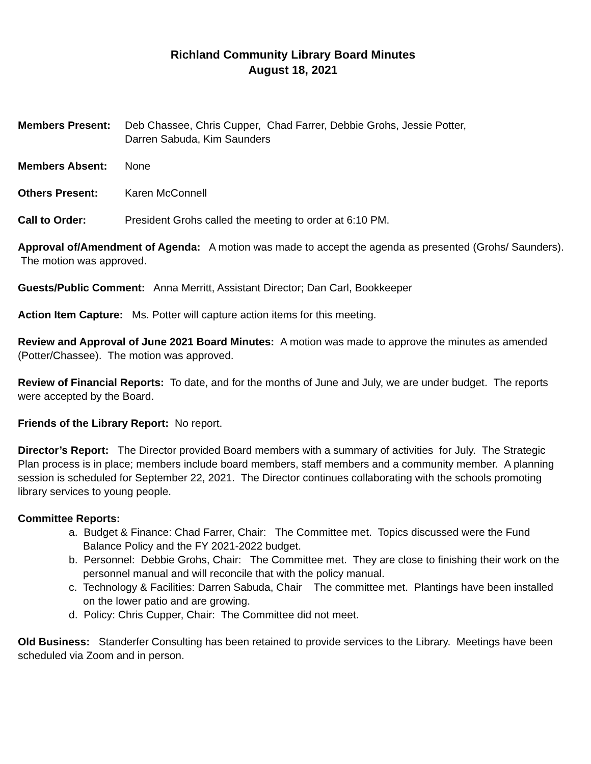Richland Community Library Board Minutes
August 18, 2021
Members Present: Deb Chassee, Chris Cupper, Chad Farrer, Debbie Grohs, Jessie Potter,
Darren Sabuda, Kim Saunders
Members Absent: None
Others Present: Karen McConnell
Call to Order: President Grohs called the meeting to order at 6:10 PM.
Approval of/Amendment of Agenda: A motion was made to accept the agenda as presented (Grohs/ Saunders). The motion was approved.
Guests/Public Comment: Anna Merritt, Assistant Director; Dan Carl, Bookkeeper
Action Item Capture: Ms. Potter will capture action items for this meeting.
Review and Approval of June 2021 Board Minutes: A motion was made to approve the minutes as amended (Potter/Chassee). The motion was approved.
Review of Financial Reports: To date, and for the months of June and July, we are under budget. The reports were accepted by the Board.
Friends of the Library Report: No report.
Director’s Report: The Director provided Board members with a summary of activities for July. The Strategic Plan process is in place; members include board members, staff members and a community member. A planning session is scheduled for September 22, 2021. The Director continues collaborating with the schools promoting library services to young people.
Committee Reports:
a. Budget & Finance: Chad Farrer, Chair: The Committee met. Topics discussed were the Fund Balance Policy and the FY 2021-2022 budget.
b. Personnel: Debbie Grohs, Chair: The Committee met. They are close to finishing their work on the personnel manual and will reconcile that with the policy manual.
c. Technology & Facilities: Darren Sabuda, Chair The committee met. Plantings have been installed on the lower patio and are growing.
d. Policy: Chris Cupper, Chair: The Committee did not meet.
Old Business: Standerfer Consulting has been retained to provide services to the Library. Meetings have been scheduled via Zoom and in person.